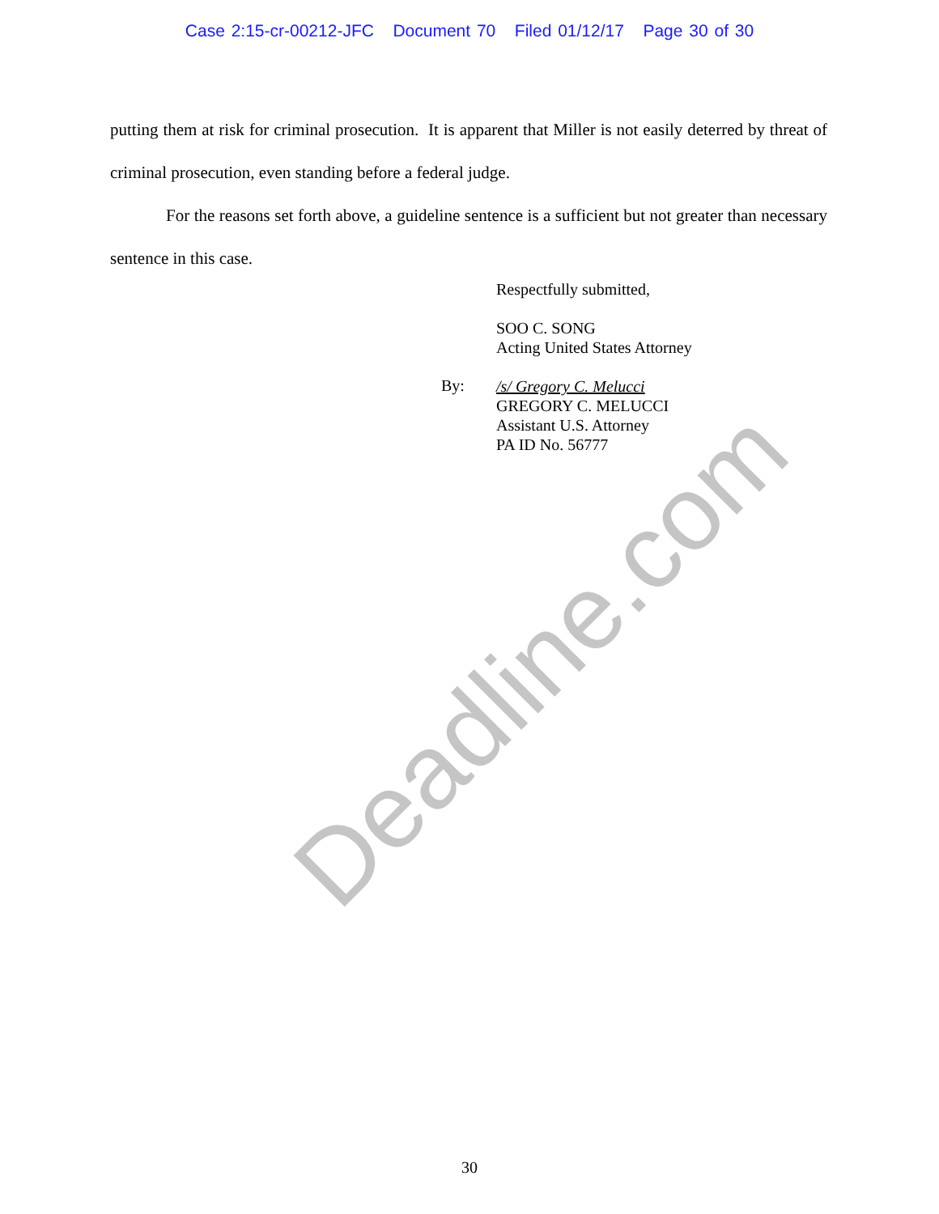Case 2:15-cr-00212-JFC Document 70 Filed 01/12/17 Page 30 of 30
putting them at risk for criminal prosecution. It is apparent that Miller is not easily deterred by threat of criminal prosecution, even standing before a federal judge.
For the reasons set forth above, a guideline sentence is a sufficient but not greater than necessary sentence in this case.
Respectfully submitted,
SOO C. SONG
Acting United States Attorney
By:
/s/ Gregory C. Melucci
GREGORY C. MELUCCI
Assistant U.S. Attorney
PA ID No. 56777
Deadline.com
30